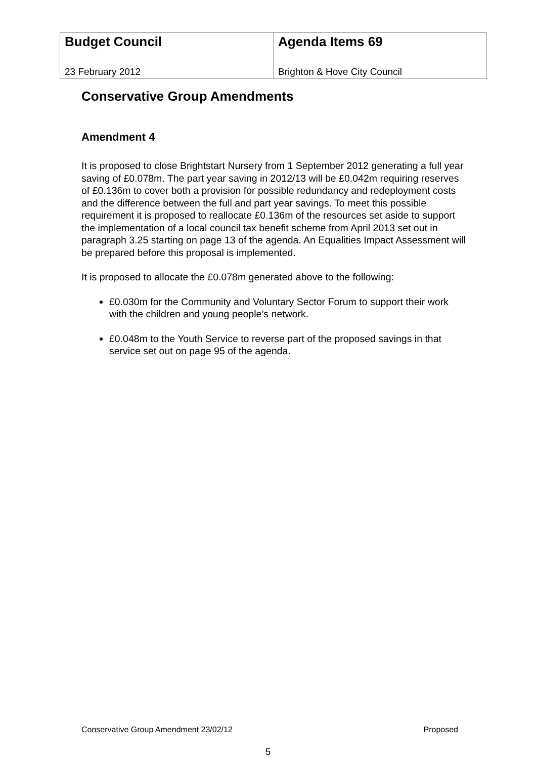| Budget Council 23 February 2012 | Agenda Items 69 Brighton & Hove City Council |
Conservative Group Amendments
Amendment 4
It is proposed to close Brightstart Nursery from 1 September 2012 generating a full year saving of £0.078m. The part year saving in 2012/13 will be £0.042m requiring reserves of £0.136m to cover both a provision for possible redundancy and redeployment costs and the difference between the full and part year savings. To meet this possible requirement it is proposed to reallocate £0.136m of the resources set aside to support the implementation of a local council tax benefit scheme from April 2013 set out in paragraph 3.25 starting on page 13 of the agenda. An Equalities Impact Assessment will be prepared before this proposal is implemented.
It is proposed to allocate the £0.078m generated above to the following:
£0.030m for the Community and Voluntary Sector Forum to support their work with the children and young people’s network.
£0.048m to the Youth Service to reverse part of the proposed savings in that service set out on page 95 of the agenda.
Conservative Group Amendment 23/02/12 Proposed
5